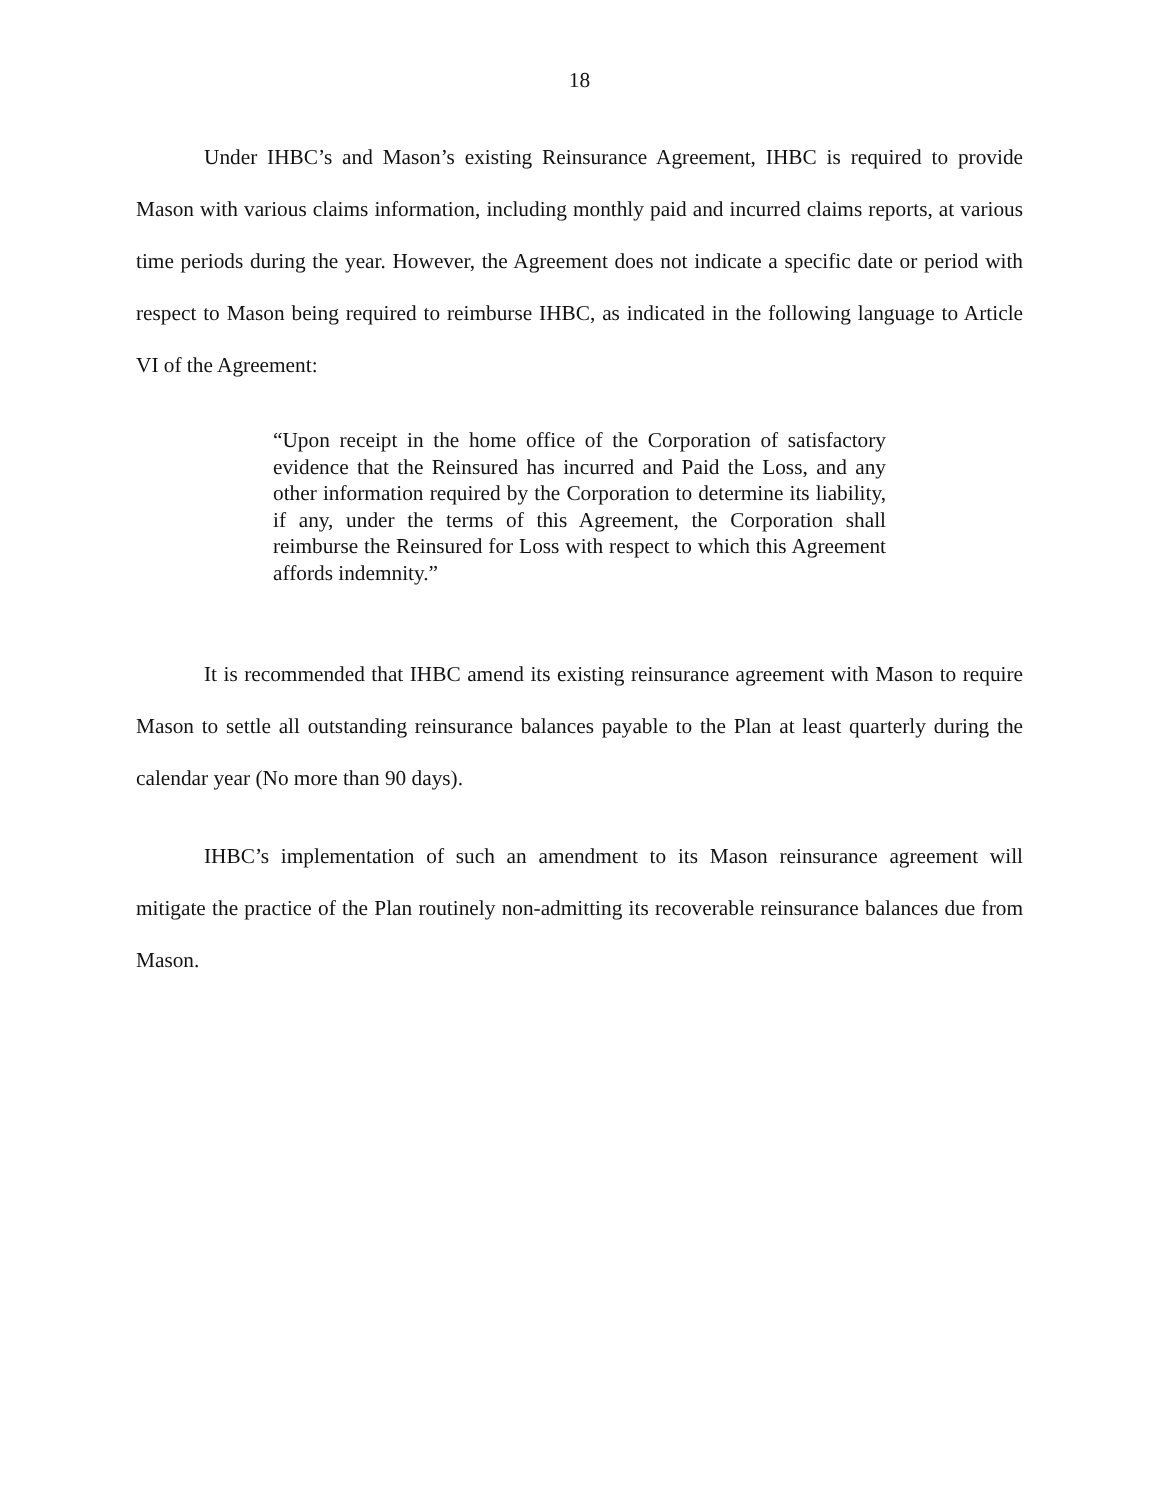18
Under IHBC’s and Mason’s existing Reinsurance Agreement, IHBC is required to provide Mason with various claims information, including monthly paid and incurred claims reports, at various time periods during the year. However, the Agreement does not indicate a specific date or period with respect to Mason being required to reimburse IHBC, as indicated in the following language to Article VI of the Agreement:
“Upon receipt in the home office of the Corporation of satisfactory evidence that the Reinsured has incurred and Paid the Loss, and any other information required by the Corporation to determine its liability, if any, under the terms of this Agreement, the Corporation shall reimburse the Reinsured for Loss with respect to which this Agreement affords indemnity.”
It is recommended that IHBC amend its existing reinsurance agreement with Mason to require Mason to settle all outstanding reinsurance balances payable to the Plan at least quarterly during the calendar year (No more than 90 days).
IHBC’s implementation of such an amendment to its Mason reinsurance agreement will mitigate the practice of the Plan routinely non-admitting its recoverable reinsurance balances due from Mason.